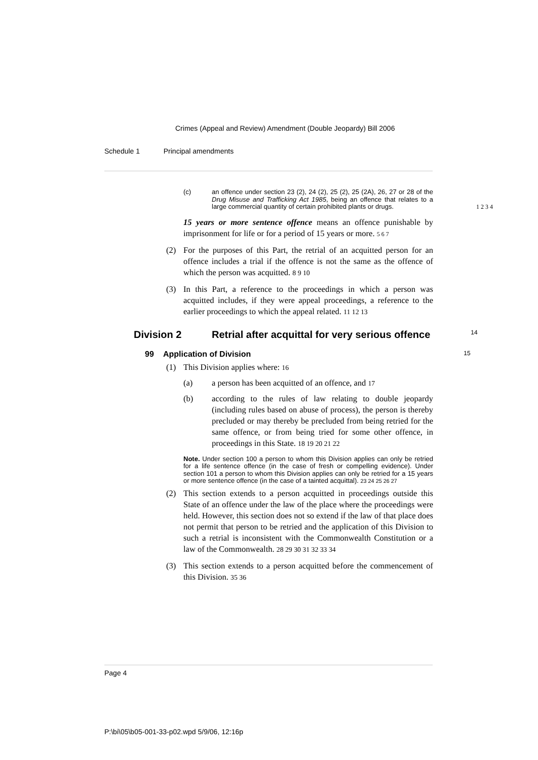Crimes (Appeal and Review) Amendment (Double Jeopardy) Bill 2006
Schedule 1 Principal amendments
(c) an offence under section 23 (2), 24 (2), 25 (2), 25 (2A), 26, 27 or 28 of the Drug Misuse and Trafficking Act 1985, being an offence that relates to a large commercial quantity of certain prohibited plants or drugs. 1 2 3 4
15 years or more sentence offence means an offence punishable by imprisonment for life or for a period of 15 years or more. 5 6 7
(2) For the purposes of this Part, the retrial of an acquitted person for an offence includes a trial if the offence is not the same as the offence of which the person was acquitted. 8 9 10
(3) In this Part, a reference to the proceedings in which a person was acquitted includes, if they were appeal proceedings, a reference to the earlier proceedings to which the appeal related. 11 12 13
Division 2 Retrial after acquittal for very serious offence 14
99 Application of Division 15
(1) This Division applies where: 16
(a) a person has been acquitted of an offence, and 17
(b) according to the rules of law relating to double jeopardy (including rules based on abuse of process), the person is thereby precluded or may thereby be precluded from being retried for the same offence, or from being tried for some other offence, in proceedings in this State. 18 19 20 21 22
Note. Under section 100 a person to whom this Division applies can only be retried for a life sentence offence (in the case of fresh or compelling evidence). Under section 101 a person to whom this Division applies can only be retried for a 15 years or more sentence offence (in the case of a tainted acquittal). 23 24 25 26 27
(2) This section extends to a person acquitted in proceedings outside this State of an offence under the law of the place where the proceedings were held. However, this section does not so extend if the law of that place does not permit that person to be retried and the application of this Division to such a retrial is inconsistent with the Commonwealth Constitution or a law of the Commonwealth. 28 29 30 31 32 33 34
(3) This section extends to a person acquitted before the commencement of this Division. 35 36
Page 4
P:\bi\05\b05-001-33-p02.wpd 5/9/06, 12:16p